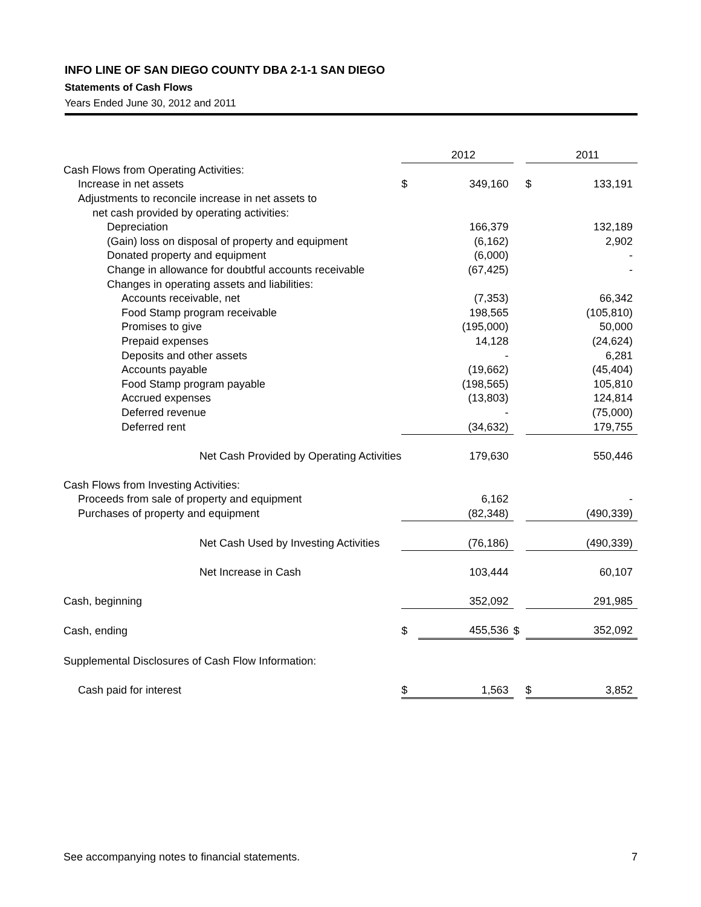INFO LINE OF SAN DIEGO COUNTY DBA 2-1-1 SAN DIEGO
Statements of Cash Flows
Years Ended June 30, 2012 and 2011
| | | 2012 | | | 2011 |
| --- | --- | --- | --- | --- | --- |
| Cash Flows from Operating Activities: | | | | | |
| Increase in net assets | $ | 349,160 | | $ | 133,191 |
| Adjustments to reconcile increase in net assets to | | | | | |
| net cash provided by operating activities: | | | | | |
| Depreciation | | 166,379 | | | 132,189 |
| (Gain) loss on disposal of property and equipment | | (6,162) | | | 2,902 |
| Donated property and equipment | | (6,000) | | | - |
| Change in allowance for doubtful accounts receivable | | (67,425) | | | - |
| Changes in operating assets and liabilities: | | | | | |
| Accounts receivable, net | | (7,353) | | | 66,342 |
| Food Stamp program receivable | | 198,565 | | | (105,810) |
| Promises to give | | (195,000) | | | 50,000 |
| Prepaid expenses | | 14,128 | | | (24,624) |
| Deposits and other assets | | - | | | 6,281 |
| Accounts payable | | (19,662) | | | (45,404) |
| Food Stamp program payable | | (198,565) | | | 105,810 |
| Accrued expenses | | (13,803) | | | 124,814 |
| Deferred revenue | | - | | | (75,000) |
| Deferred rent | | (34,632) | | | 179,755 |
| Net Cash Provided by Operating Activities | | 179,630 | | | 550,446 |
| Cash Flows from Investing Activities: | | | | | |
| Proceeds from sale of property and equipment | | 6,162 | | | - |
| Purchases of property and equipment | | (82,348) | | | (490,339) |
| Net Cash Used by Investing Activities | | (76,186) | | | (490,339) |
| Net Increase in Cash | | 103,444 | | | 60,107 |
| Cash, beginning | | 352,092 | | | 291,985 |
| Cash, ending | $ | 455,536 | $ | | 352,092 |
| Supplemental Disclosures of Cash Flow Information: | | | | | |
| Cash paid for interest | $ | 1,563 | | $ | 3,852 |
See accompanying notes to financial statements. 7